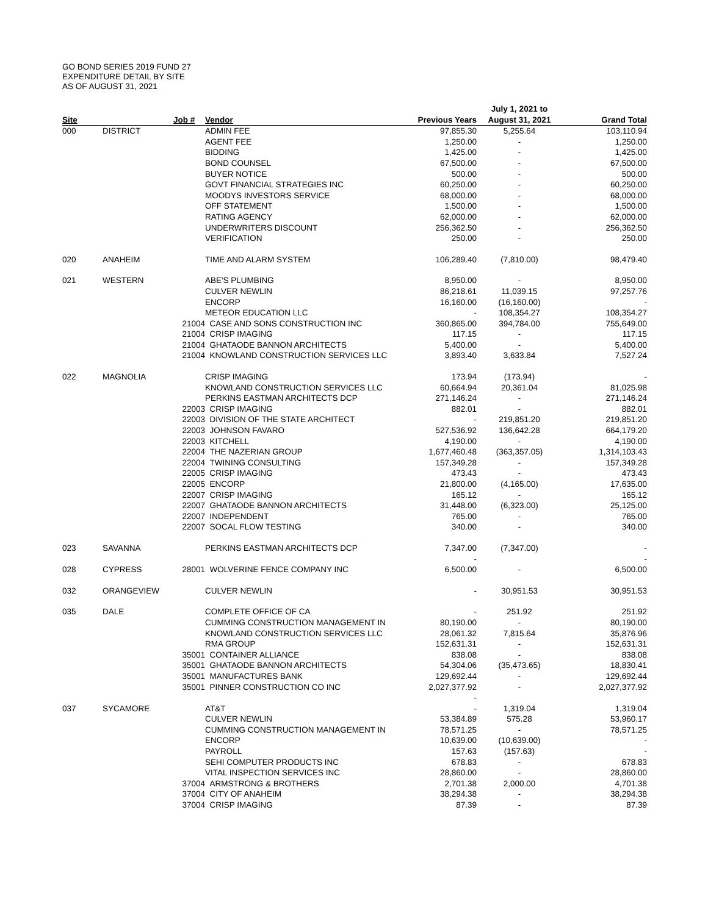GO BOND SERIES 2019 FUND 27
EXPENDITURE DETAIL BY SITE
AS OF AUGUST 31, 2021
| | | | | | July 1, 2021 to | |
| --- | --- | --- | --- | --- | --- | --- |
| Site | | Job # | Vendor | Previous Years | August 31, 2021 | Grand Total |
| 000 | DISTRICT | | ADMIN FEE | 97,855.30 | 5,255.64 | 103,110.94 |
| | | | AGENT FEE | 1,250.00 | - | 1,250.00 |
| | | | BIDDING | 1,425.00 | - | 1,425.00 |
| | | | BOND COUNSEL | 67,500.00 | - | 67,500.00 |
| | | | BUYER NOTICE | 500.00 | - | 500.00 |
| | | | GOVT FINANCIAL STRATEGIES INC | 60,250.00 | - | 60,250.00 |
| | | | MOODYS INVESTORS SERVICE | 68,000.00 | - | 68,000.00 |
| | | | OFF STATEMENT | 1,500.00 | - | 1,500.00 |
| | | | RATING AGENCY | 62,000.00 | - | 62,000.00 |
| | | | UNDERWRITERS DISCOUNT | 256,362.50 | - | 256,362.50 |
| | | | VERIFICATION | 250.00 | - | 250.00 |
| 020 | ANAHEIM | | TIME AND ALARM SYSTEM | 106,289.40 | (7,810.00) | 98,479.40 |
| 021 | WESTERN | | ABE'S PLUMBING | 8,950.00 | - | 8,950.00 |
| | | | CULVER NEWLIN | 86,218.61 | 11,039.15 | 97,257.76 |
| | | | ENCORP | 16,160.00 | (16,160.00) | - |
| | | | METEOR EDUCATION LLC | - | 108,354.27 | 108,354.27 |
| | | 21004 | CASE AND SONS CONSTRUCTION INC | 360,865.00 | 394,784.00 | 755,649.00 |
| | | 21004 | CRISP IMAGING | 117.15 | - | 117.15 |
| | | 21004 | GHATAODE BANNON ARCHITECTS | 5,400.00 | - | 5,400.00 |
| | | 21004 | KNOWLAND CONSTRUCTION SERVICES LLC | 3,893.40 | 3,633.84 | 7,527.24 |
| 022 | MAGNOLIA | | CRISP IMAGING | 173.94 | (173.94) | - |
| | | | KNOWLAND CONSTRUCTION SERVICES LLC | 60,664.94 | 20,361.04 | 81,025.98 |
| | | | PERKINS EASTMAN ARCHITECTS DCP | 271,146.24 | - | 271,146.24 |
| | | 22003 | CRISP IMAGING | 882.01 | - | 882.01 |
| | | 22003 | DIVISION OF THE STATE ARCHITECT | - | 219,851.20 | 219,851.20 |
| | | 22003 | JOHNSON FAVARO | 527,536.92 | 136,642.28 | 664,179.20 |
| | | 22003 | KITCHELL | 4,190.00 | - | 4,190.00 |
| | | 22004 | THE NAZERIAN GROUP | 1,677,460.48 | (363,357.05) | 1,314,103.43 |
| | | 22004 | TWINING CONSULTING | 157,349.28 | - | 157,349.28 |
| | | 22005 | CRISP IMAGING | 473.43 | - | 473.43 |
| | | 22005 | ENCORP | 21,800.00 | (4,165.00) | 17,635.00 |
| | | 22007 | CRISP IMAGING | 165.12 | - | 165.12 |
| | | 22007 | GHATAODE BANNON ARCHITECTS | 31,448.00 | (6,323.00) | 25,125.00 |
| | | 22007 | INDEPENDENT | 765.00 | - | 765.00 |
| | | 22007 | SOCAL FLOW TESTING | 340.00 | - | 340.00 |
| 023 | SAVANNA | | PERKINS EASTMAN ARCHITECTS DCP | 7,347.00 | (7,347.00) | - |
| | | | | - | | - |
| 028 | CYPRESS | 28001 | WOLVERINE FENCE COMPANY INC | 6,500.00 | - | 6,500.00 |
| 032 | ORANGEVIEW | | CULVER NEWLIN | - | 30,951.53 | 30,951.53 |
| 035 | DALE | | COMPLETE OFFICE OF CA | - | 251.92 | 251.92 |
| | | | CUMMING CONSTRUCTION MANAGEMENT IN | 80,190.00 | - | 80,190.00 |
| | | | KNOWLAND CONSTRUCTION SERVICES LLC | 28,061.32 | 7,815.64 | 35,876.96 |
| | | | RMA GROUP | 152,631.31 | - | 152,631.31 |
| | | 35001 | CONTAINER ALLIANCE | 838.08 | - | 838.08 |
| | | 35001 | GHATAODE BANNON ARCHITECTS | 54,304.06 | (35,473.65) | 18,830.41 |
| | | 35001 | MANUFACTURES BANK | 129,692.44 | - | 129,692.44 |
| | | 35001 | PINNER CONSTRUCTION CO INC | 2,027,377.92 | - | 2,027,377.92 |
| | | | | - | | |
| 037 | SYCAMORE | | AT&T | - | 1,319.04 | 1,319.04 |
| | | | CULVER NEWLIN | 53,384.89 | 575.28 | 53,960.17 |
| | | | CUMMING CONSTRUCTION MANAGEMENT IN | 78,571.25 | - | 78,571.25 |
| | | | ENCORP | 10,639.00 | (10,639.00) | - |
| | | | PAYROLL | 157.63 | (157.63) | - |
| | | | SEHI COMPUTER PRODUCTS INC | 678.83 | - | 678.83 |
| | | | VITAL INSPECTION SERVICES INC | 28,860.00 | - | 28,860.00 |
| | | 37004 | ARMSTRONG & BROTHERS | 2,701.38 | 2,000.00 | 4,701.38 |
| | | 37004 | CITY OF ANAHEIM | 38,294.38 | - | 38,294.38 |
| | | 37004 | CRISP IMAGING | 87.39 | - | 87.39 |